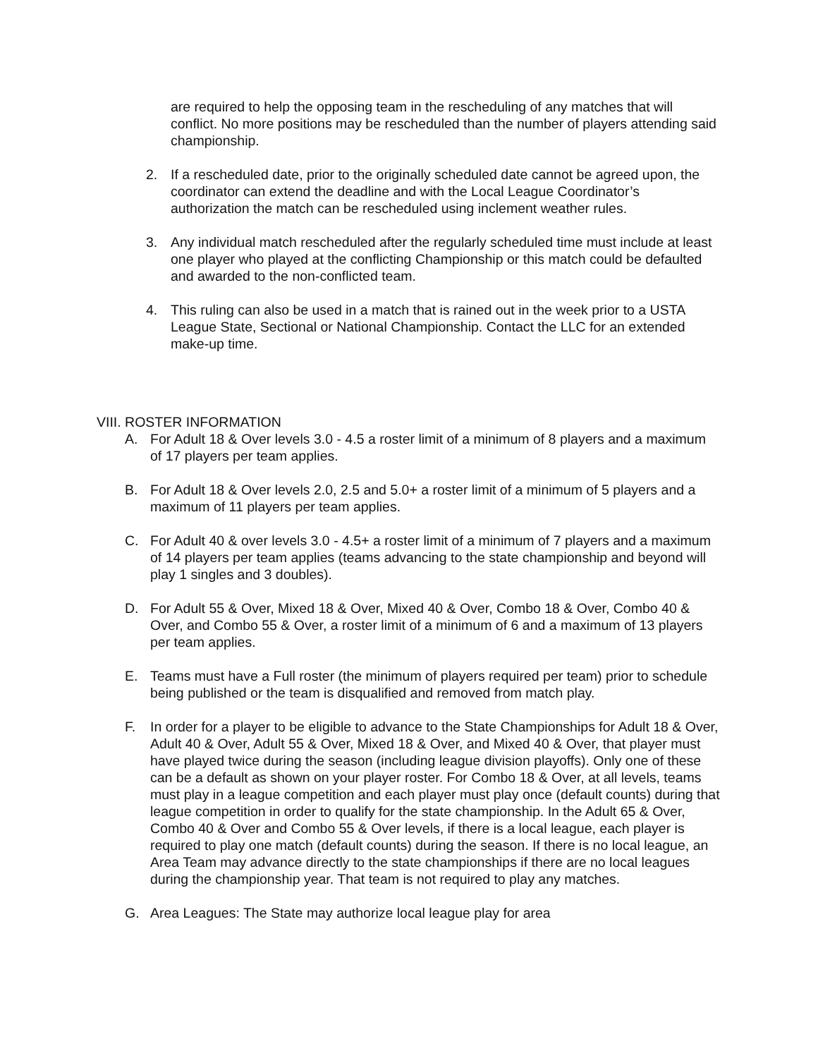are required to help the opposing team in the rescheduling of any matches that will conflict. No more positions may be rescheduled than the number of players attending said championship.
2. If a rescheduled date, prior to the originally scheduled date cannot be agreed upon, the coordinator can extend the deadline and with the Local League Coordinator’s authorization the match can be rescheduled using inclement weather rules.
3. Any individual match rescheduled after the regularly scheduled time must include at least one player who played at the conflicting Championship or this match could be defaulted and awarded to the non-conflicted team.
4. This ruling can also be used in a match that is rained out in the week prior to a USTA League State, Sectional or National Championship. Contact the LLC for an extended make-up time.
VIII. ROSTER INFORMATION
A. For Adult 18 & Over levels 3.0 - 4.5 a roster limit of a minimum of 8 players and a maximum of 17 players per team applies.
B. For Adult 18 & Over levels 2.0, 2.5 and 5.0+ a roster limit of a minimum of 5 players and a maximum of 11 players per team applies.
C. For Adult 40 & over levels 3.0 - 4.5+ a roster limit of a minimum of 7 players and a maximum of 14 players per team applies (teams advancing to the state championship and beyond will play 1 singles and 3 doubles).
D. For Adult 55 & Over, Mixed 18 & Over, Mixed 40 & Over, Combo 18 & Over, Combo 40 & Over, and Combo 55 & Over, a roster limit of a minimum of 6 and a maximum of 13 players per team applies.
E. Teams must have a Full roster (the minimum of players required per team) prior to schedule being published or the team is disqualified and removed from match play.
F. In order for a player to be eligible to advance to the State Championships for Adult 18 & Over, Adult 40 & Over, Adult 55 & Over, Mixed 18 & Over, and Mixed 40 & Over, that player must have played twice during the season (including league division playoffs). Only one of these can be a default as shown on your player roster. For Combo 18 & Over, at all levels, teams must play in a league competition and each player must play once (default counts) during that league competition in order to qualify for the state championship. In the Adult 65 & Over, Combo 40 & Over and Combo 55 & Over levels, if there is a local league, each player is required to play one match (default counts) during the season. If there is no local league, an Area Team may advance directly to the state championships if there are no local leagues during the championship year. That team is not required to play any matches.
G. Area Leagues: The State may authorize local league play for area